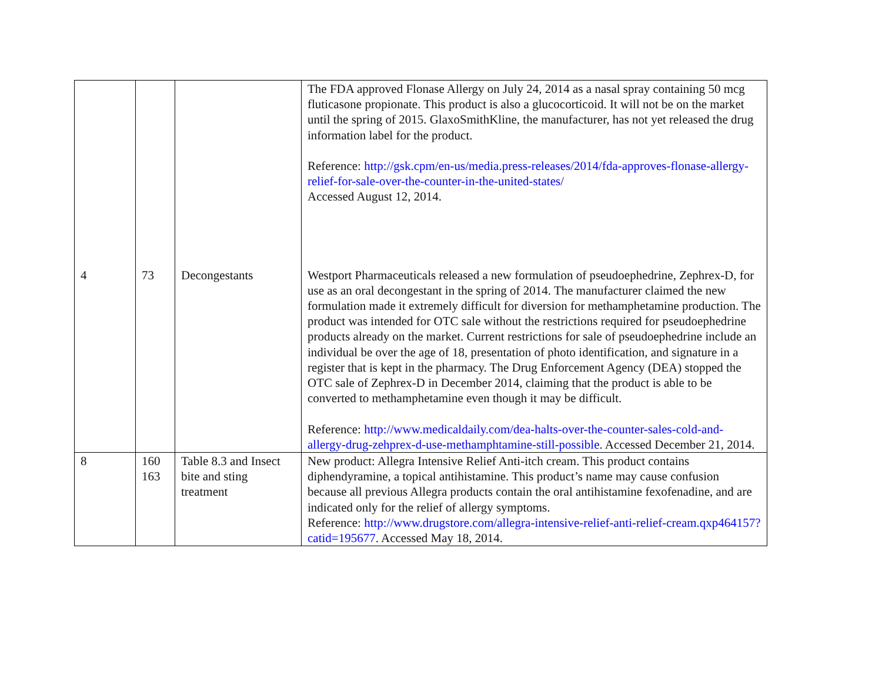| | | | The FDA approved Flonase Allergy on July 24, 2014 as a nasal spray containing 50 mcg fluticasone propionate. This product is also a glucocorticoid. It will not be on the market until the spring of 2015. GlaxoSmithKline, the manufacturer, has not yet released the drug information label for the product. Reference: http://gsk.cpm/en-us/media.press-releases/2014/fda-approves-flonase-allergy-relief-for-sale-over-the-counter-in-the-united-states/ Accessed August 12, 2014. |
| 4 | 73 | Decongestants | Westport Pharmaceuticals released a new formulation of pseudoephedrine, Zephrex-D, for use as an oral decongestant in the spring of 2014. The manufacturer claimed the new formulation made it extremely difficult for diversion for methamphetamine production. The product was intended for OTC sale without the restrictions required for pseudoephedrine products already on the market. Current restrictions for sale of pseudoephedrine include an individual be over the age of 18, presentation of photo identification, and signature in a register that is kept in the pharmacy. The Drug Enforcement Agency (DEA) stopped the OTC sale of Zephrex-D in December 2014, claiming that the product is able to be converted to methamphetamine even though it may be difficult. Reference: http://www.medicaldaily.com/dea-halts-over-the-counter-sales-cold-and-allergy-drug-zehprex-d-use-methamphtamine-still-possible . Accessed December 21, 2014. |
| 8 | 160 163 | Table 8.3 and Insect bite and sting treatment | New product: Allegra Intensive Relief Anti-itch cream. This product contains diphendyramine, a topical antihistamine. This product’s name may cause confusion because all previous Allegra products contain the oral antihistamine fexofenadine, and are indicated only for the relief of allergy symptoms. Reference: http://www.drugstore.com/allegra-intensive-relief-anti-relief-cream.qxp464157?catid=195677 . Accessed May 18, 2014. |